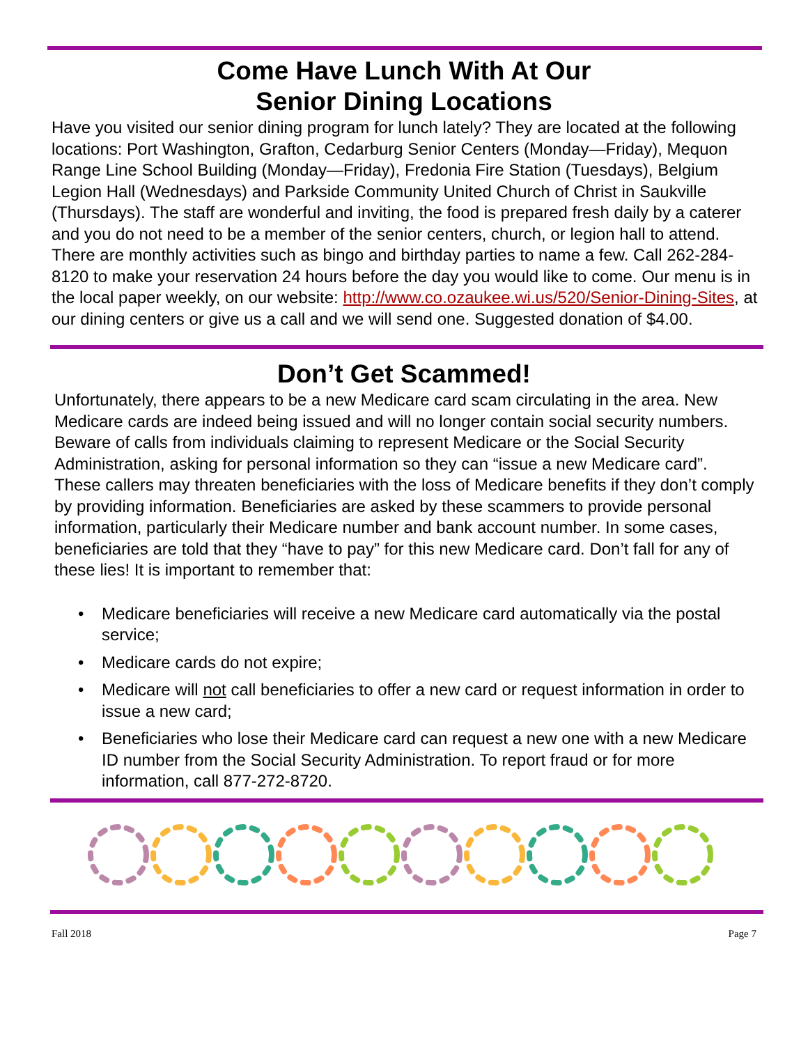Come Have Lunch With At Our
Senior Dining Locations
Have you visited our senior dining program for lunch lately? They are located at the following locations: Port Washington, Grafton, Cedarburg Senior Centers (Monday—Friday), Mequon Range Line School Building (Monday—Friday), Fredonia Fire Station (Tuesdays), Belgium Legion Hall (Wednesdays) and Parkside Community United Church of Christ in Saukville (Thursdays). The staff are wonderful and inviting, the food is prepared fresh daily by a caterer and you do not need to be a member of the senior centers, church, or legion hall to attend. There are monthly activities such as bingo and birthday parties to name a few. Call 262-284-8120 to make your reservation 24 hours before the day you would like to come. Our menu is in the local paper weekly, on our website: http://www.co.ozaukee.wi.us/520/Senior-Dining-Sites, at our dining centers or give us a call and we will send one. Suggested donation of $4.00.
Don’t Get Scammed!
Unfortunately, there appears to be a new Medicare card scam circulating in the area. New Medicare cards are indeed being issued and will no longer contain social security numbers. Beware of calls from individuals claiming to represent Medicare or the Social Security Administration, asking for personal information so they can “issue a new Medicare card”. These callers may threaten beneficiaries with the loss of Medicare benefits if they don’t comply by providing information. Beneficiaries are asked by these scammers to provide personal information, particularly their Medicare number and bank account number. In some cases, beneficiaries are told that they “have to pay” for this new Medicare card. Don’t fall for any of these lies! It is important to remember that:
• Medicare beneficiaries will receive a new Medicare card automatically via the postal service;
• Medicare cards do not expire;
• Medicare will not call beneficiaries to offer a new card or request information in order to issue a new card;
• Beneficiaries who lose their Medicare card can request a new one with a new Medicare ID number from the Social Security Administration. To report fraud or for more information, call 877-272-8720.
Fall 2018 Page 7